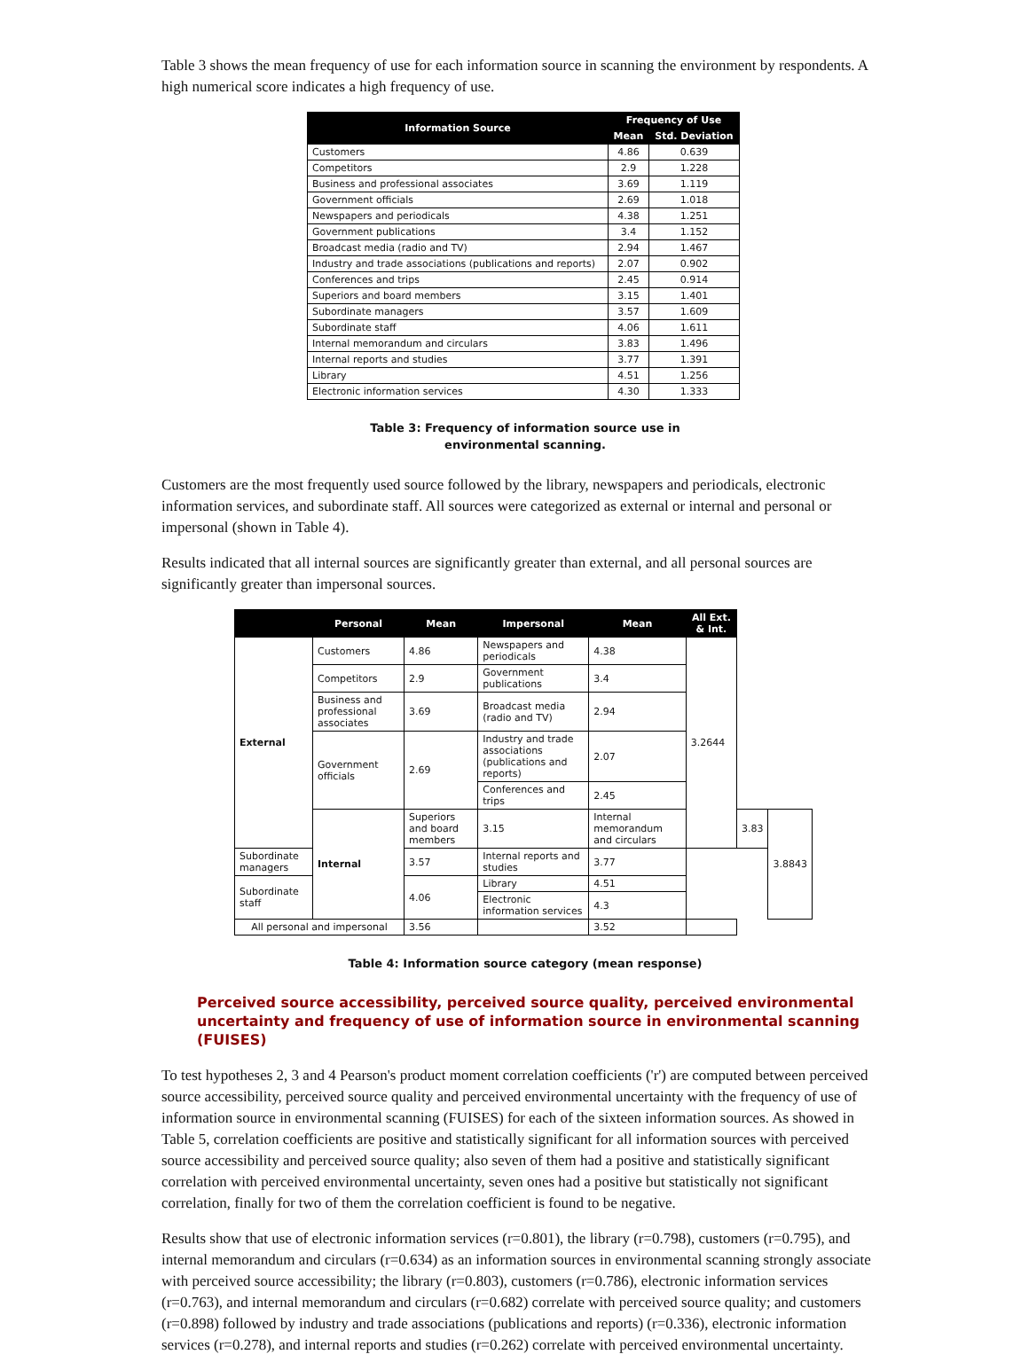Table 3 shows the mean frequency of use for each information source in scanning the environment by respondents. A high numerical score indicates a high frequency of use.
| Information Source | Frequency of Use | |
| --- | --- | --- |
| | Mean | Std. Deviation |
| Customers | 4.86 | 0.639 |
| Competitors | 2.9 | 1.228 |
| Business and professional associates | 3.69 | 1.119 |
| Government officials | 2.69 | 1.018 |
| Newspapers and periodicals | 4.38 | 1.251 |
| Government publications | 3.4 | 1.152 |
| Broadcast media (radio and TV) | 2.94 | 1.467 |
| Industry and trade associations (publications and reports) | 2.07 | 0.902 |
| Conferences and trips | 2.45 | 0.914 |
| Superiors and board members | 3.15 | 1.401 |
| Subordinate managers | 3.57 | 1.609 |
| Subordinate staff | 4.06 | 1.611 |
| Internal memorandum and circulars | 3.83 | 1.496 |
| Internal reports and studies | 3.77 | 1.391 |
| Library | 4.51 | 1.256 |
| Electronic information services | 4.30 | 1.333 |
Table 3: Frequency of information source use in
environmental scanning.
Customers are the most frequently used source followed by the library, newspapers and periodicals, electronic information services, and subordinate staff. All sources were categorized as external or internal and personal or impersonal (shown in Table 4).
Results indicated that all internal sources are significantly greater than external, and all personal sources are significantly greater than impersonal sources.
| | Personal | Mean | Impersonal | Mean | All Ext. & Int. | | |
| --- | --- | --- | --- | --- | --- | --- | --- |
| External | Customers | 4.86 | Newspapers and periodicals | 4.38 | 3.2644 | | |
| | Competitors | 2.9 | Government publications | 3.4 | | | |
| | Business and professional associates | 3.69 | Broadcast media (radio and TV) | 2.94 | | | |
| | Government officials | 2.69 | Industry and trade associations (publications and reports) | 2.07 | | | |
| | | | Conferences and trips | 2.45 | | | |
| | Internal | Superiors and board members | 3.15 | Internal memorandum and circulars | | 3.83 | 3.8843 |
| Subordinate managers | | 3.57 | Internal reports and studies | 3.77 | | | |
| Subordinate staff | | 4.06 | Library | 4.51 | | | |
| | | | Electronic information services | 4.3 | | | |
| All personal and impersonal | | 3.56 | | 3.52 | | | |
Table 4: Information source category (mean response)
Perceived source accessibility, perceived source quality, perceived environmental uncertainty and frequency of use of information source in environmental scanning (FUISES)
To test hypotheses 2, 3 and 4 Pearson's product moment correlation coefficients ('r') are computed between perceived source accessibility, perceived source quality and perceived environmental uncertainty with the frequency of use of information source in environmental scanning (FUISES) for each of the sixteen information sources. As showed in Table 5, correlation coefficients are positive and statistically significant for all information sources with perceived source accessibility and perceived source quality; also seven of them had a positive and statistically significant correlation with perceived environmental uncertainty, seven ones had a positive but statistically not significant correlation, finally for two of them the correlation coefficient is found to be negative.
Results show that use of electronic information services (r=0.801), the library (r=0.798), customers (r=0.795), and internal memorandum and circulars (r=0.634) as an information sources in environmental scanning strongly associate with perceived source accessibility; the library (r=0.803), customers (r=0.786), electronic information services (r=0.763), and internal memorandum and circulars (r=0.682) correlate with perceived source quality; and customers (r=0.898) followed by industry and trade associations (publications and reports) (r=0.336), electronic information services (r=0.278), and internal reports and studies (r=0.262) correlate with perceived environmental uncertainty.